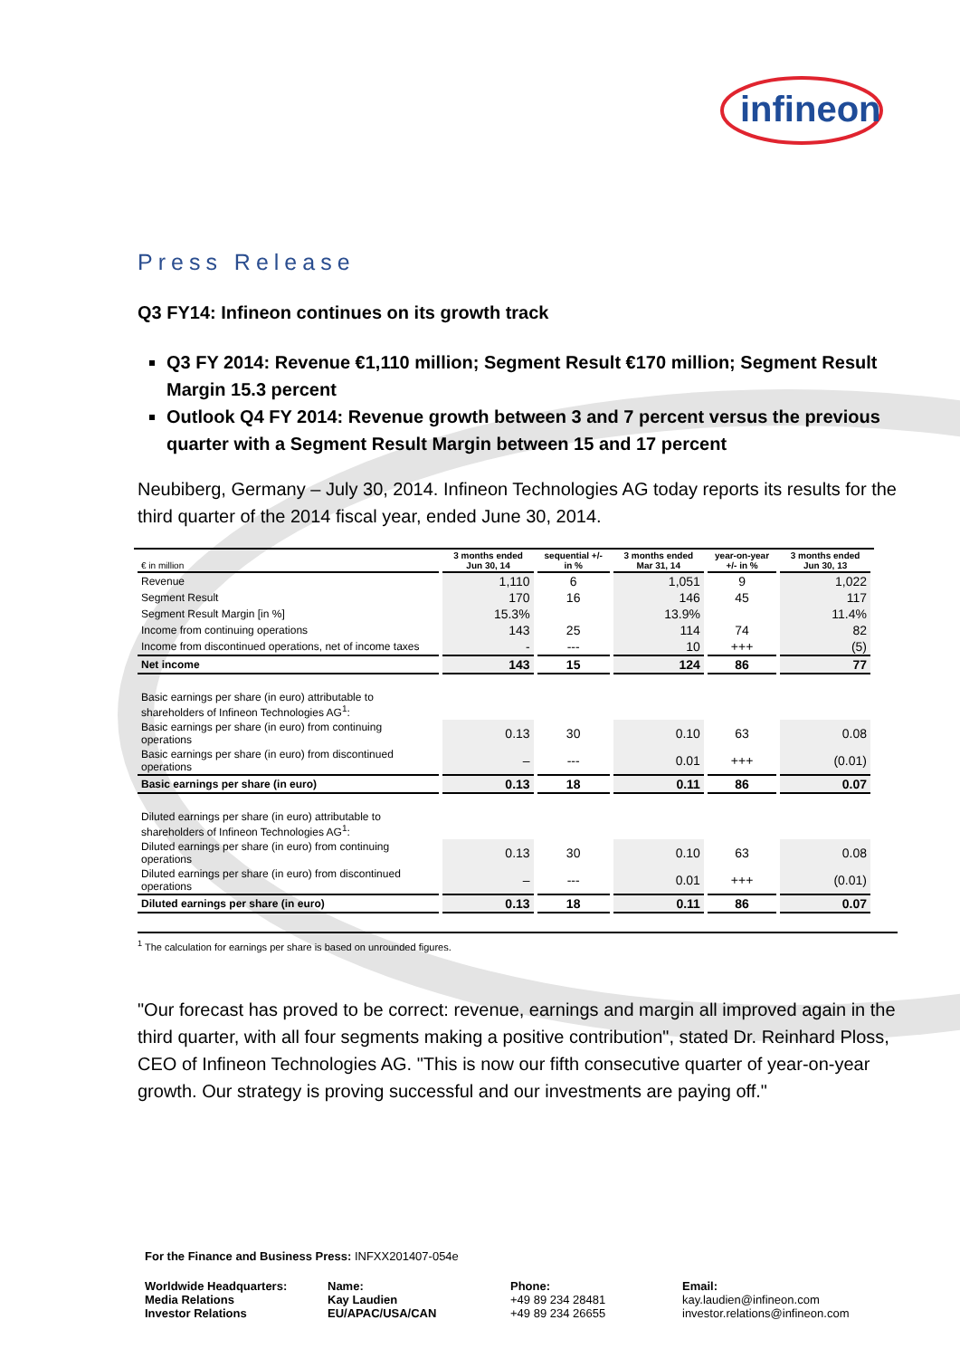infineon
Press Release
Q3 FY14: Infineon continues on its growth track
Q3 FY 2014: Revenue €1,110 million; Segment Result €170 million; Segment Result Margin 15.3 percent
Outlook Q4 FY 2014: Revenue growth between 3 and 7 percent versus the previous quarter with a Segment Result Margin between 15 and 17 percent
Neubiberg, Germany – July 30, 2014. Infineon Technologies AG today reports its results for the third quarter of the 2014 fiscal year, ended June 30, 2014.
| € in million | 3 months ended Jun 30, 14 | sequential +/- in % | 3 months ended Mar 31, 14 | year-on-year +/- in % | 3 months ended Jun 30, 13 |
| --- | --- | --- | --- | --- | --- |
| Revenue | 1,110 | 6 | 1,051 | 9 | 1,022 |
| Segment Result | 170 | 16 | 146 | 45 | 117 |
| Segment Result Margin [in %] | 15.3% | | 13.9% | | 11.4% |
| Income from continuing operations | 143 | 25 | 114 | 74 | 82 |
| Income from discontinued operations, net of income taxes | - | --- | 10 | +++ | (5) |
| Net income | 143 | 15 | 124 | 86 | 77 |
| Basic earnings per share (in euro) attributable to shareholders of Infineon Technologies AG<sup>1</sup>: | | | | | |
| Basic earnings per share (in euro) from continuing operations | 0.13 | 30 | 0.10 | 63 | 0.08 |
| Basic earnings per share (in euro) from discontinued operations | – | --- | 0.01 | +++ | (0.01) |
| Basic earnings per share (in euro) | 0.13 | 18 | 0.11 | 86 | 0.07 |
| Diluted earnings per share (in euro) attributable to shareholders of Infineon Technologies AG<sup>1</sup>: | | | | | |
| Diluted earnings per share (in euro) from continuing operations | 0.13 | 30 | 0.10 | 63 | 0.08 |
| Diluted earnings per share (in euro) from discontinued operations | – | --- | 0.01 | +++ | (0.01) |
| Diluted earnings per share (in euro) | 0.13 | 18 | 0.11 | 86 | 0.07 |
<sup>1</sup> The calculation for earnings per share is based on unrounded figures.
"Our forecast has proved to be correct: revenue, earnings and margin all improved again in the third quarter, with all four segments making a positive contribution", stated Dr. Reinhard Ploss, CEO of Infineon Technologies AG. "This is now our fifth consecutive quarter of year-on-year growth. Our strategy is proving successful and our investments are paying off."
For the Finance and Business Press: INFXX201407-054e
Worldwide Headquarters:
Media Relations
Investor Relations
Name:
Kay Laudien
EU/APAC/USA/CAN
Phone:
+49 89 234 28481
+49 89 234 26655
Email:
kay.laudien@infineon.com
investor.relations@infineon.com